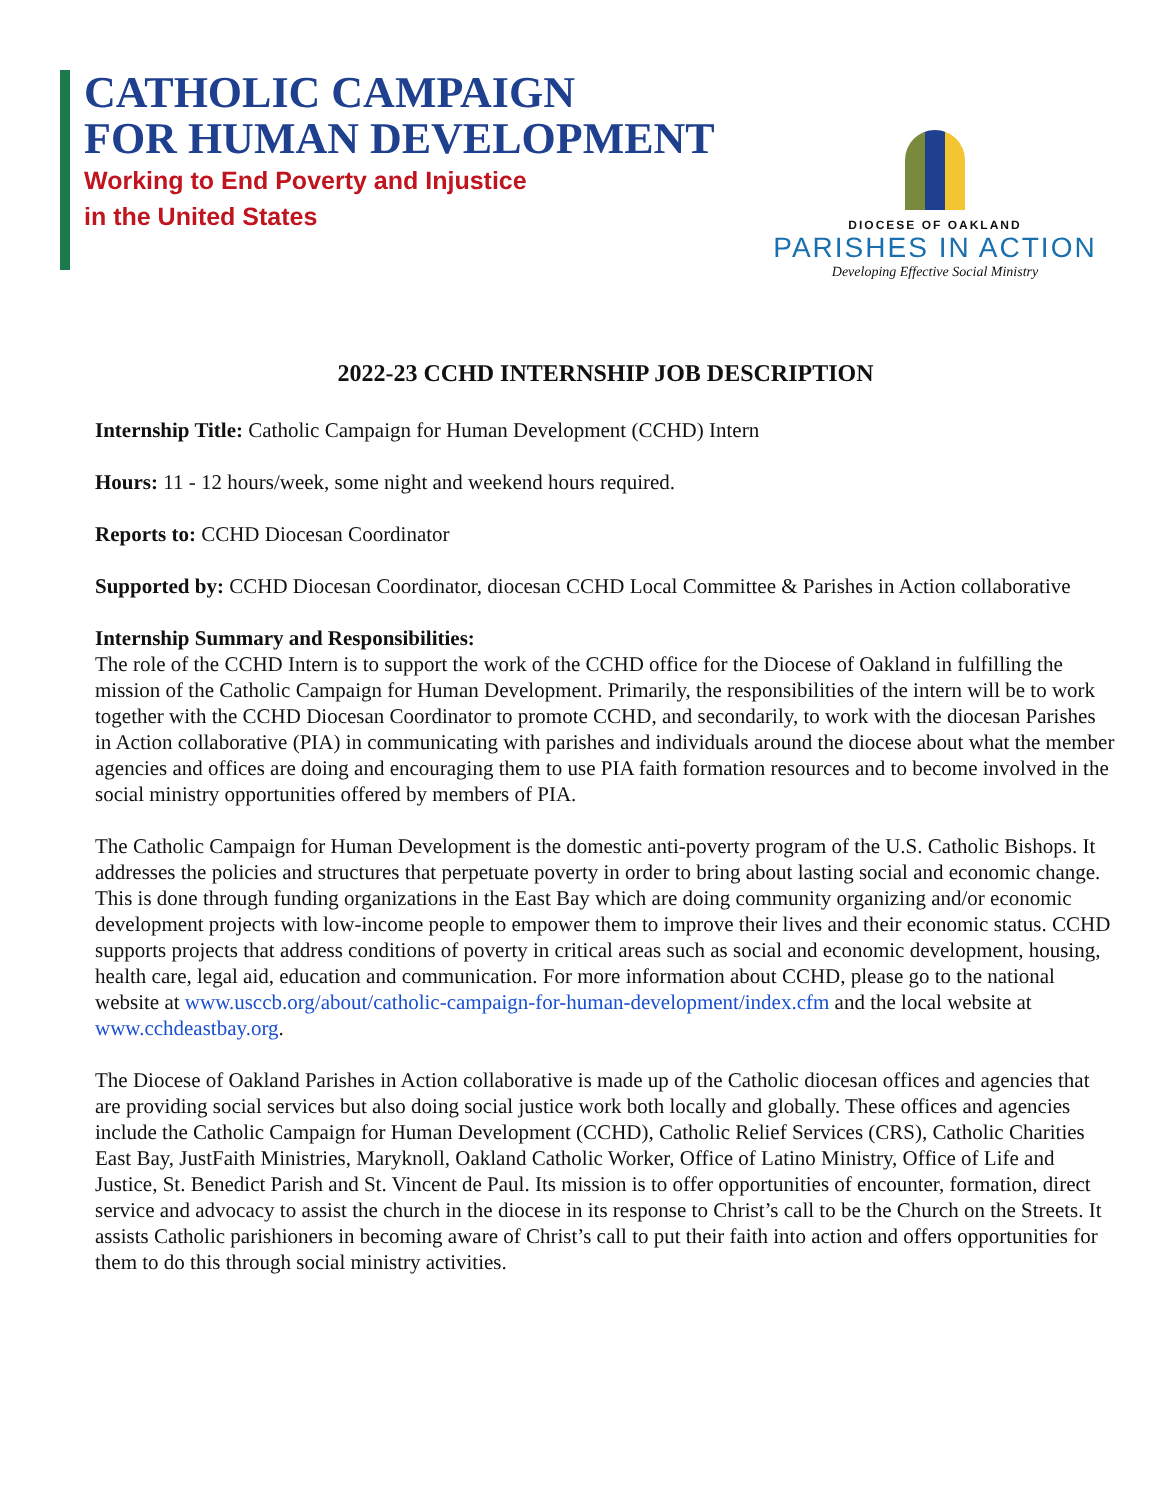CATHOLIC CAMPAIGN
FOR HUMAN DEVELOPMENT
Working to End Poverty and Injustice
in the United States
DIOCESE OF OAKLAND
PARISHES IN ACTION
Developing Effective Social Ministry
2022-23 CCHD INTERNSHIP JOB DESCRIPTION
Internship Title: Catholic Campaign for Human Development (CCHD) Intern
Hours: 11 - 12 hours/week, some night and weekend hours required.
Reports to: CCHD Diocesan Coordinator
Supported by: CCHD Diocesan Coordinator, diocesan CCHD Local Committee & Parishes in Action collaborative
Internship Summary and Responsibilities:
The role of the CCHD Intern is to support the work of the CCHD office for the Diocese of Oakland in fulfilling the mission of the Catholic Campaign for Human Development. Primarily, the responsibilities of the intern will be to work together with the CCHD Diocesan Coordinator to promote CCHD, and secondarily, to work with the diocesan Parishes in Action collaborative (PIA) in communicating with parishes and individuals around the diocese about what the member agencies and offices are doing and encouraging them to use PIA faith formation resources and to become involved in the social ministry opportunities offered by members of PIA.
The Catholic Campaign for Human Development is the domestic anti-poverty program of the U.S. Catholic Bishops. It addresses the policies and structures that perpetuate poverty in order to bring about lasting social and economic change. This is done through funding organizations in the East Bay which are doing community organizing and/or economic development projects with low-income people to empower them to improve their lives and their economic status. CCHD supports projects that address conditions of poverty in critical areas such as social and economic development, housing, health care, legal aid, education and communication. For more information about CCHD, please go to the national website at www.usccb.org/about/catholic-campaign-for-human-development/index.cfm and the local website at www.cchdeastbay.org.
The Diocese of Oakland Parishes in Action collaborative is made up of the Catholic diocesan offices and agencies that are providing social services but also doing social justice work both locally and globally. These offices and agencies include the Catholic Campaign for Human Development (CCHD), Catholic Relief Services (CRS), Catholic Charities East Bay, JustFaith Ministries, Maryknoll, Oakland Catholic Worker, Office of Latino Ministry, Office of Life and Justice, St. Benedict Parish and St. Vincent de Paul. Its mission is to offer opportunities of encounter, formation, direct service and advocacy to assist the church in the diocese in its response to Christ’s call to be the Church on the Streets. It assists Catholic parishioners in becoming aware of Christ’s call to put their faith into action and offers opportunities for them to do this through social ministry activities.